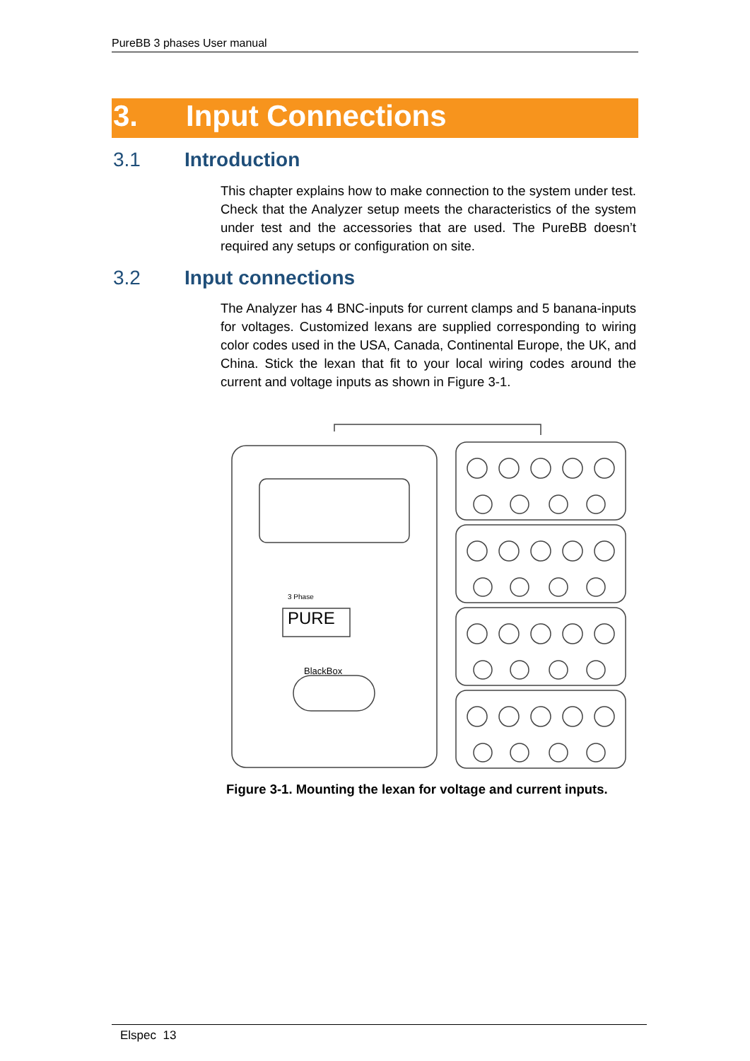PureBB 3 phases User manual
3. Input Connections
3.1 Introduction
This chapter explains how to make connection to the system under test. Check that the Analyzer setup meets the characteristics of the system under test and the accessories that are used. The PureBB doesn’t required any setups or configuration on site.
3.2 Input connections
The Analyzer has 4 BNC-inputs for current clamps and 5 banana-inputs for voltages. Customized lexans are supplied corresponding to wiring color codes used in the USA, Canada, Continental Europe, the UK, and China. Stick the lexan that fit to your local wiring codes around the current and voltage inputs as shown in Figure 3-1.
PURE
3 Phase
BlackBox
Figure 3-1. Mounting the lexan for voltage and current inputs.
Elspec 13